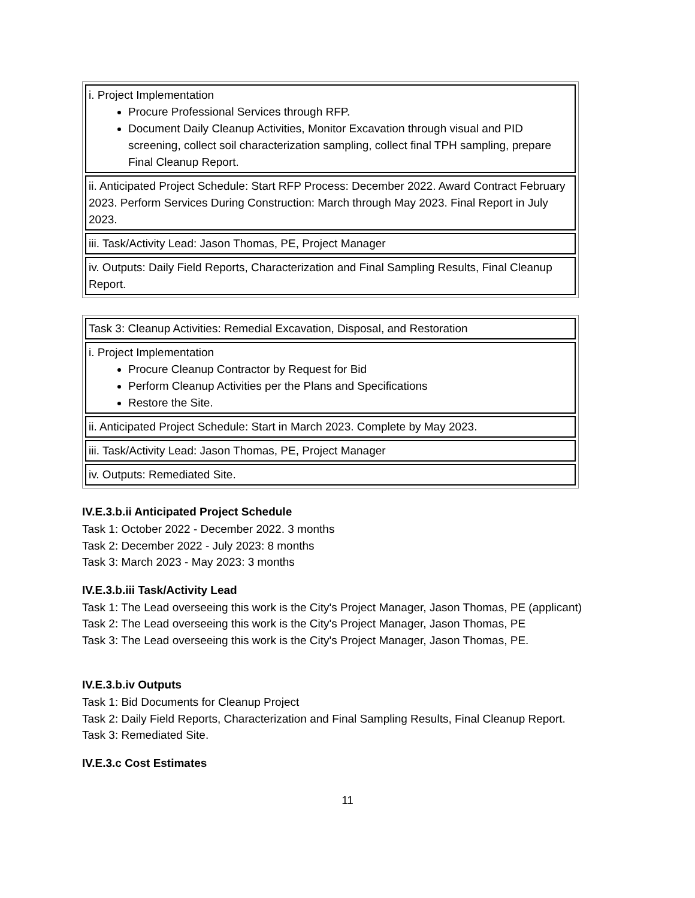| i. Project Implementation Procure Professional Services through RFP. Document Daily Cleanup Activities, Monitor Excavation through visual and PID screening, collect soil characterization sampling, collect final TPH sampling, prepare Final Cleanup Report. |
| ii. Anticipated Project Schedule: Start RFP Process: December 2022. Award Contract February 2023. Perform Services During Construction: March through May 2023. Final Report in July 2023. |
| iii. Task/Activity Lead: Jason Thomas, PE, Project Manager |
| iv. Outputs: Daily Field Reports, Characterization and Final Sampling Results, Final Cleanup Report. |
| Task 3: Cleanup Activities: Remedial Excavation, Disposal, and Restoration |
| i. Project Implementation Procure Cleanup Contractor by Request for Bid Perform Cleanup Activities per the Plans and Specifications Restore the Site. |
| ii. Anticipated Project Schedule: Start in March 2023. Complete by May 2023. |
| iii. Task/Activity Lead: Jason Thomas, PE, Project Manager |
| iv. Outputs: Remediated Site. |
IV.E.3.b.ii Anticipated Project Schedule
Task 1: October 2022 - December 2022. 3 months
Task 2: December 2022 - July 2023: 8 months
Task 3: March 2023 - May 2023: 3 months
IV.E.3.b.iii Task/Activity Lead
Task 1: The Lead overseeing this work is the City's Project Manager, Jason Thomas, PE (applicant)
Task 2: The Lead overseeing this work is the City's Project Manager, Jason Thomas, PE
Task 3: The Lead overseeing this work is the City's Project Manager, Jason Thomas, PE.
IV.E.3.b.iv Outputs
Task 1: Bid Documents for Cleanup Project
Task 2: Daily Field Reports, Characterization and Final Sampling Results, Final Cleanup Report.
Task 3: Remediated Site.
IV.E.3.c Cost Estimates
11